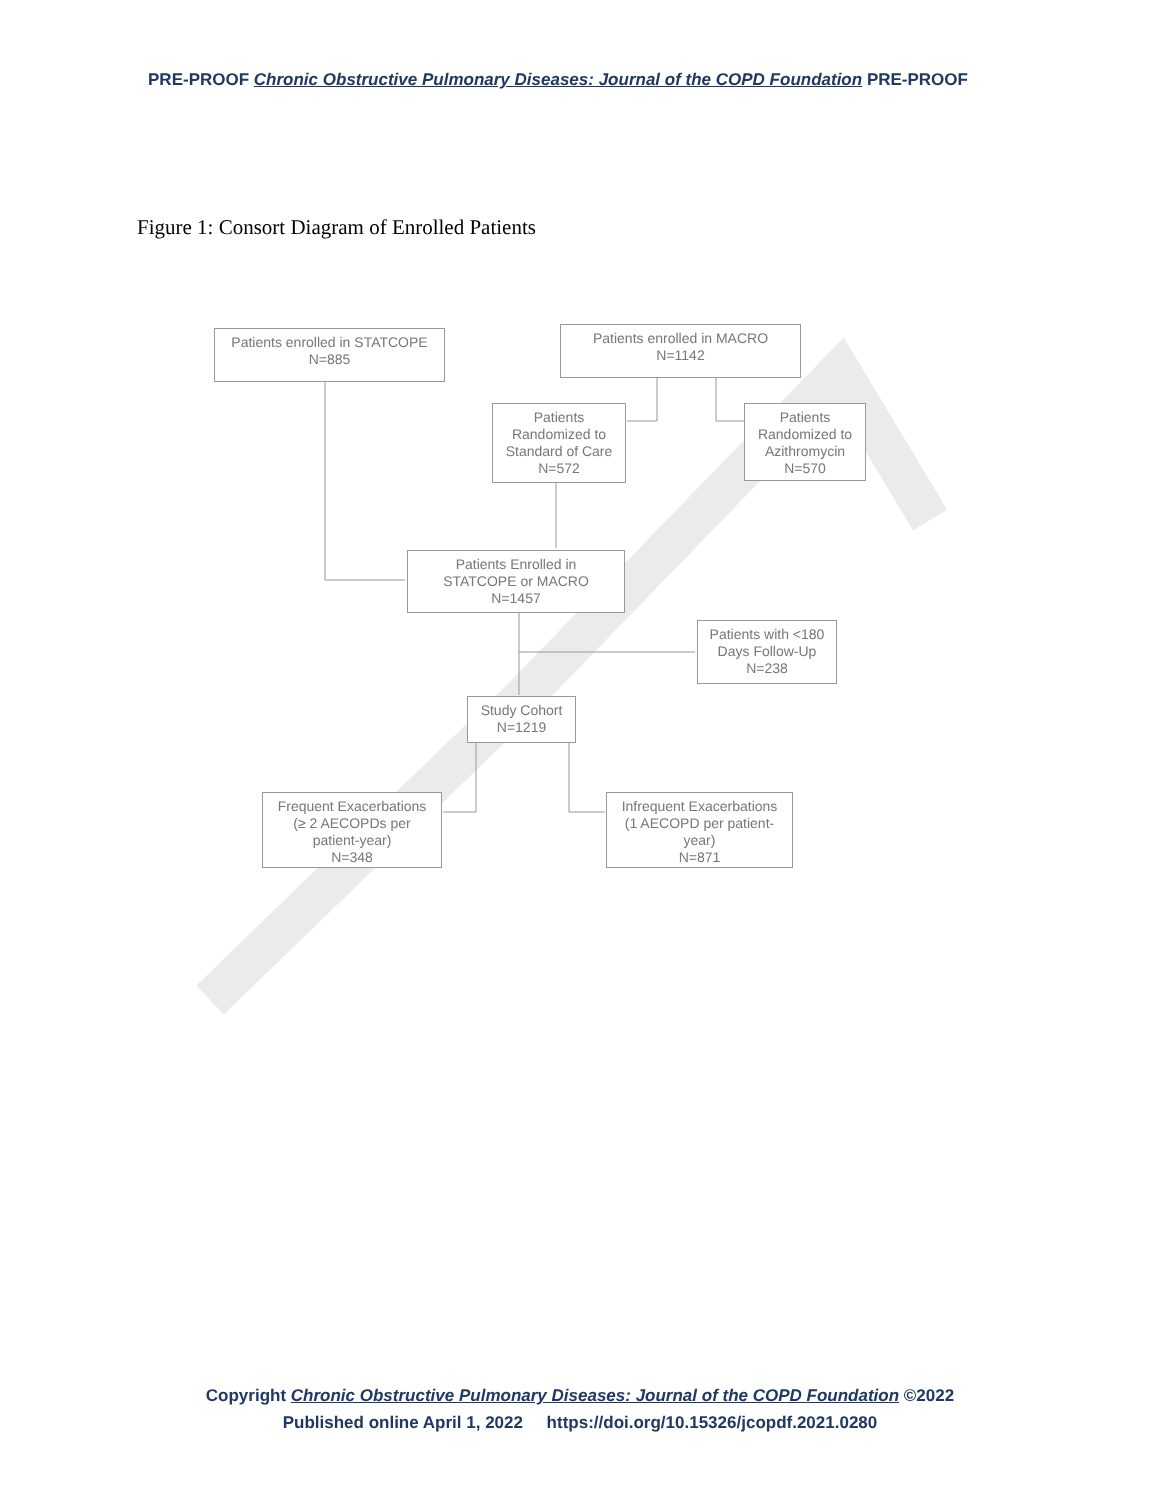PRE-PROOF Chronic Obstructive Pulmonary Diseases: Journal of the COPD Foundation PRE-PROOF
Figure 1: Consort Diagram of Enrolled Patients
Patients enrolled in STATCOPE
N=885
Patients enrolled in MACRO
N=1142
Patients
Randomized to
Standard of Care
N=572
Patients
Randomized to
Azithromycin
N=570
Patients Enrolled in
STATCOPE or MACRO
N=1457
Patients with <180
Days Follow-Up
N=238
Study Cohort
N=1219
Frequent Exacerbations
(≥ 2 AECOPDs per
patient-year)
N=348
Infrequent Exacerbations
(1 AECOPD per patient-
year)
N=871
Copyright Chronic Obstructive Pulmonary Diseases: Journal of the COPD Foundation ©2022
Published online April 1, 2022 https://doi.org/10.15326/jcopdf.2021.0280